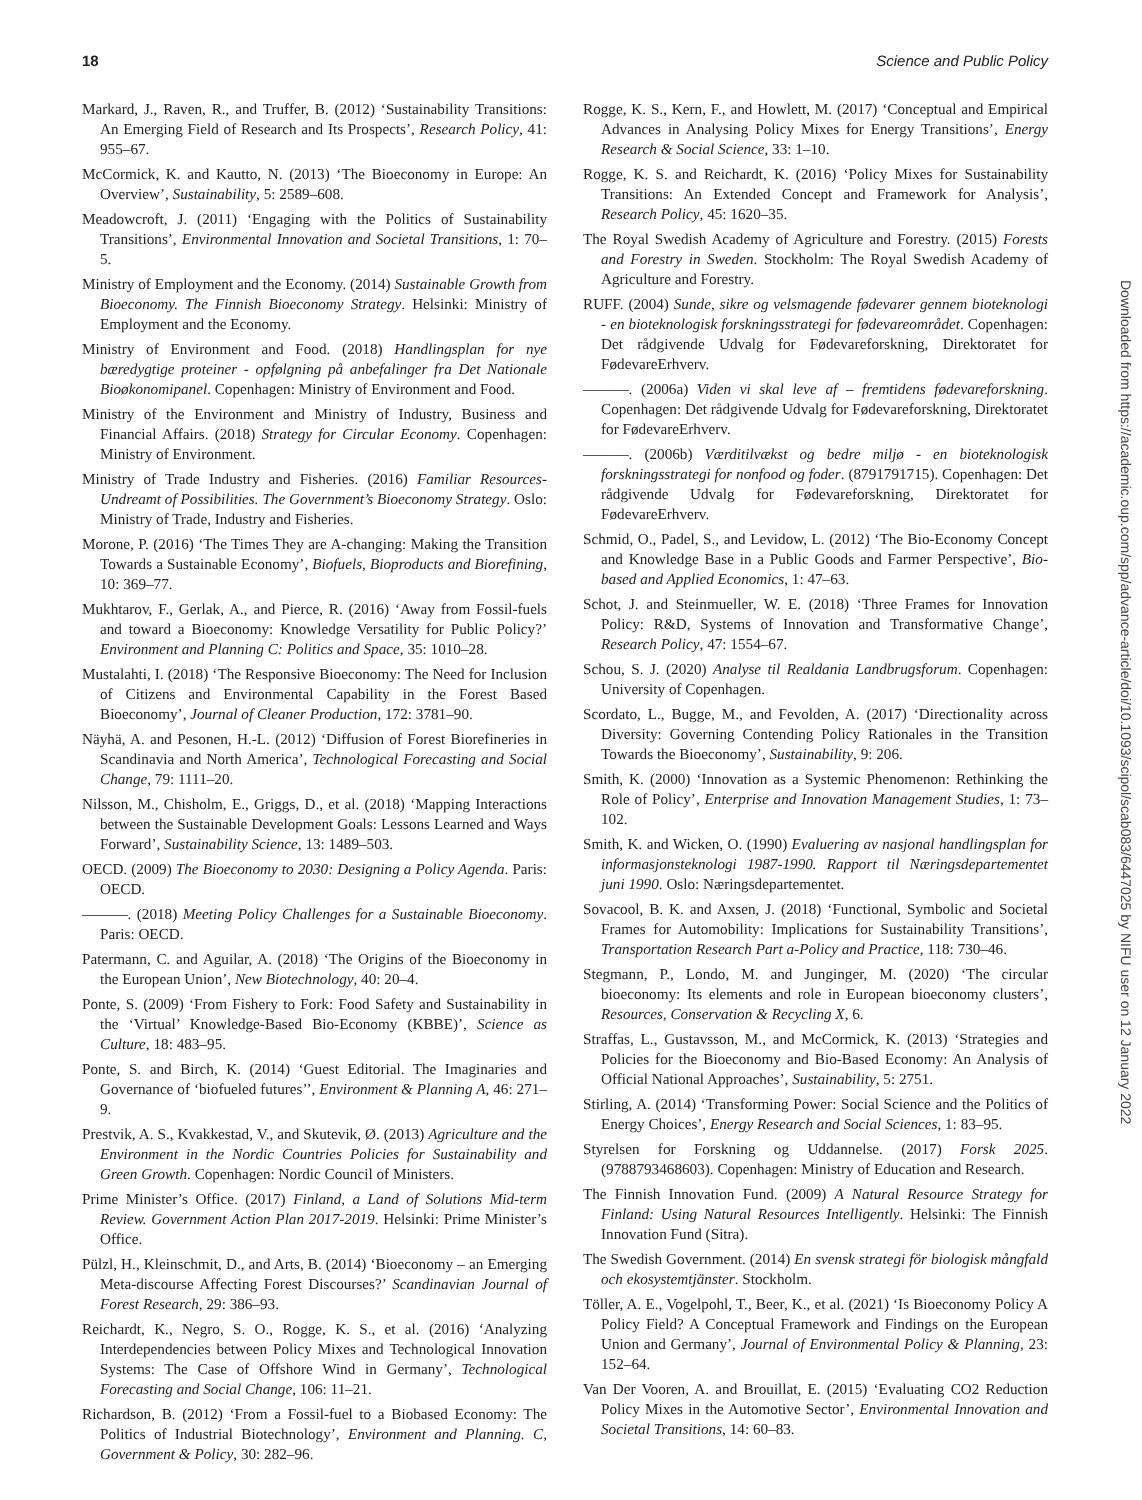18 Science and Public Policy
Markard, J., Raven, R., and Truffer, B. (2012) ‘Sustainability Transitions: An Emerging Field of Research and Its Prospects’, Research Policy, 41: 955–67.
McCormick, K. and Kautto, N. (2013) ‘The Bioeconomy in Europe: An Overview’, Sustainability, 5: 2589–608.
Meadowcroft, J. (2011) ‘Engaging with the Politics of Sustainability Transitions’, Environmental Innovation and Societal Transitions, 1: 70–5.
Ministry of Employment and the Economy. (2014) Sustainable Growth from Bioeconomy. The Finnish Bioeconomy Strategy. Helsinki: Ministry of Employment and the Economy.
Ministry of Environment and Food. (2018) Handlingsplan for nye bæredygtige proteiner - opfølgning på anbefalinger fra Det Nationale Bioøkonomipanel. Copenhagen: Ministry of Environment and Food.
Ministry of the Environment and Ministry of Industry, Business and Financial Affairs. (2018) Strategy for Circular Economy. Copenhagen: Ministry of Environment.
Ministry of Trade Industry and Fisheries. (2016) Familiar Resources-Undreamt of Possibilities. The Government’s Bioeconomy Strategy. Oslo: Ministry of Trade, Industry and Fisheries.
Morone, P. (2016) ‘The Times They are A-changing: Making the Transition Towards a Sustainable Economy’, Biofuels, Bioproducts and Biorefining, 10: 369–77.
Mukhtarov, F., Gerlak, A., and Pierce, R. (2016) ‘Away from Fossil-fuels and toward a Bioeconomy: Knowledge Versatility for Public Policy?’ Environment and Planning C: Politics and Space, 35: 1010–28.
Mustalahti, I. (2018) ‘The Responsive Bioeconomy: The Need for Inclusion of Citizens and Environmental Capability in the Forest Based Bioeconomy’, Journal of Cleaner Production, 172: 3781–90.
Näyhä, A. and Pesonen, H.-L. (2012) ‘Diffusion of Forest Biorefineries in Scandinavia and North America’, Technological Forecasting and Social Change, 79: 1111–20.
Nilsson, M., Chisholm, E., Griggs, D., et al. (2018) ‘Mapping Interactions between the Sustainable Development Goals: Lessons Learned and Ways Forward’, Sustainability Science, 13: 1489–503.
OECD. (2009) The Bioeconomy to 2030: Designing a Policy Agenda. Paris: OECD.
———. (2018) Meeting Policy Challenges for a Sustainable Bioeconomy. Paris: OECD.
Patermann, C. and Aguilar, A. (2018) ‘The Origins of the Bioeconomy in the European Union’, New Biotechnology, 40: 20–4.
Ponte, S. (2009) ‘From Fishery to Fork: Food Safety and Sustainability in the ‘Virtual’ Knowledge-Based Bio-Economy (KBBE)’, Science as Culture, 18: 483–95.
Ponte, S. and Birch, K. (2014) ‘Guest Editorial. The Imaginaries and Governance of ‘biofueled futures’’, Environment & Planning A, 46: 271–9.
Prestvik, A. S., Kvakkestad, V., and Skutevik, Ø. (2013) Agriculture and the Environment in the Nordic Countries Policies for Sustainability and Green Growth. Copenhagen: Nordic Council of Ministers.
Prime Minister’s Office. (2017) Finland, a Land of Solutions Mid-term Review. Government Action Plan 2017-2019. Helsinki: Prime Minister’s Office.
Pülzl, H., Kleinschmit, D., and Arts, B. (2014) ‘Bioeconomy – an Emerging Meta-discourse Affecting Forest Discourses?’ Scandinavian Journal of Forest Research, 29: 386–93.
Reichardt, K., Negro, S. O., Rogge, K. S., et al. (2016) ‘Analyzing Interdependencies between Policy Mixes and Technological Innovation Systems: The Case of Offshore Wind in Germany’, Technological Forecasting and Social Change, 106: 11–21.
Richardson, B. (2012) ‘From a Fossil-fuel to a Biobased Economy: The Politics of Industrial Biotechnology’, Environment and Planning. C, Government & Policy, 30: 282–96.
Rogge, K. S., Kern, F., and Howlett, M. (2017) ‘Conceptual and Empirical Advances in Analysing Policy Mixes for Energy Transitions’, Energy Research & Social Science, 33: 1–10.
Rogge, K. S. and Reichardt, K. (2016) ‘Policy Mixes for Sustainability Transitions: An Extended Concept and Framework for Analysis’, Research Policy, 45: 1620–35.
The Royal Swedish Academy of Agriculture and Forestry. (2015) Forests and Forestry in Sweden. Stockholm: The Royal Swedish Academy of Agriculture and Forestry.
RUFF. (2004) Sunde, sikre og velsmagende fødevarer gennem bioteknologi - en bioteknologisk forskningsstrategi for fødevareområdet. Copenhagen: Det rådgivende Udvalg for Fødevareforskning, Direktoratet for FødevareErhverv.
———. (2006a) Viden vi skal leve af – fremtidens fødevareforskning. Copenhagen: Det rådgivende Udvalg for Fødevareforskning, Direktoratet for FødevareErhverv.
———. (2006b) Værditilvækst og bedre miljø - en bioteknologisk forskningsstrategi for nonfood og foder. (8791791715). Copenhagen: Det rådgivende Udvalg for Fødevareforskning, Direktoratet for FødevareErhverv.
Schmid, O., Padel, S., and Levidow, L. (2012) ‘The Bio-Economy Concept and Knowledge Base in a Public Goods and Farmer Perspective’, Bio-based and Applied Economics, 1: 47–63.
Schot, J. and Steinmueller, W. E. (2018) ‘Three Frames for Innovation Policy: R&D, Systems of Innovation and Transformative Change’, Research Policy, 47: 1554–67.
Schou, S. J. (2020) Analyse til Realdania Landbrugsforum. Copenhagen: University of Copenhagen.
Scordato, L., Bugge, M., and Fevolden, A. (2017) ‘Directionality across Diversity: Governing Contending Policy Rationales in the Transition Towards the Bioeconomy’, Sustainability, 9: 206.
Smith, K. (2000) ‘Innovation as a Systemic Phenomenon: Rethinking the Role of Policy’, Enterprise and Innovation Management Studies, 1: 73–102.
Smith, K. and Wicken, O. (1990) Evaluering av nasjonal handlingsplan for informasjonsteknologi 1987-1990. Rapport til Næringsdepartementet juni 1990. Oslo: Næringsdepartementet.
Sovacool, B. K. and Axsen, J. (2018) ‘Functional, Symbolic and Societal Frames for Automobility: Implications for Sustainability Transitions’, Transportation Research Part a-Policy and Practice, 118: 730–46.
Stegmann, P., Londo, M. and Junginger, M. (2020) ‘The circular bioeconomy: Its elements and role in European bioeconomy clusters’, Resources, Conservation & Recycling X, 6.
Straffas, L., Gustavsson, M., and McCormick, K. (2013) ‘Strategies and Policies for the Bioeconomy and Bio-Based Economy: An Analysis of Official National Approaches’, Sustainability, 5: 2751.
Stirling, A. (2014) ‘Transforming Power: Social Science and the Politics of Energy Choices’, Energy Research and Social Sciences, 1: 83–95.
Styrelsen for Forskning og Uddannelse. (2017) Forsk 2025. (9788793468603). Copenhagen: Ministry of Education and Research.
The Finnish Innovation Fund. (2009) A Natural Resource Strategy for Finland: Using Natural Resources Intelligently. Helsinki: The Finnish Innovation Fund (Sitra).
The Swedish Government. (2014) En svensk strategi för biologisk mångfald och ekosystemtjänster. Stockholm.
Töller, A. E., Vogelpohl, T., Beer, K., et al. (2021) ‘Is Bioeconomy Policy A Policy Field? A Conceptual Framework and Findings on the European Union and Germany’, Journal of Environmental Policy & Planning, 23: 152–64.
Van Der Vooren, A. and Brouillat, E. (2015) ‘Evaluating CO2 Reduction Policy Mixes in the Automotive Sector’, Environmental Innovation and Societal Transitions, 14: 60–83.
Downloaded from https://academic.oup.com/spp/advance-article/doi/10.1093/scipol/scab083/6447025 by NIFU user on 12 January 2022